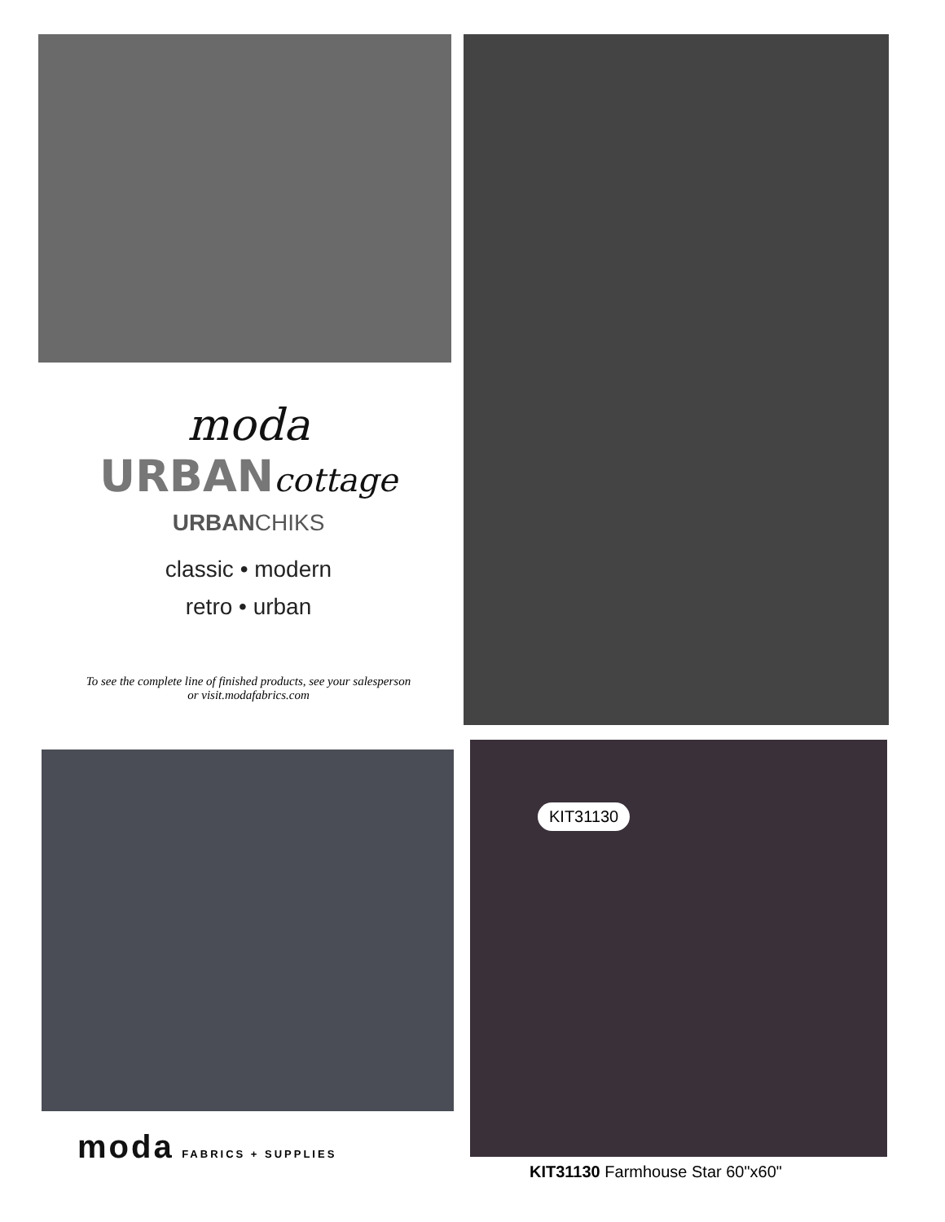moda
URBAN cottage
URBANCHIKS
classic • modern
retro • urban
To see the complete line of finished products, see your salesperson
or visit.modafabrics.com
KIT31130
moda FABRICS + SUPPLIES
KIT31130 Farmhouse Star 60"x60"